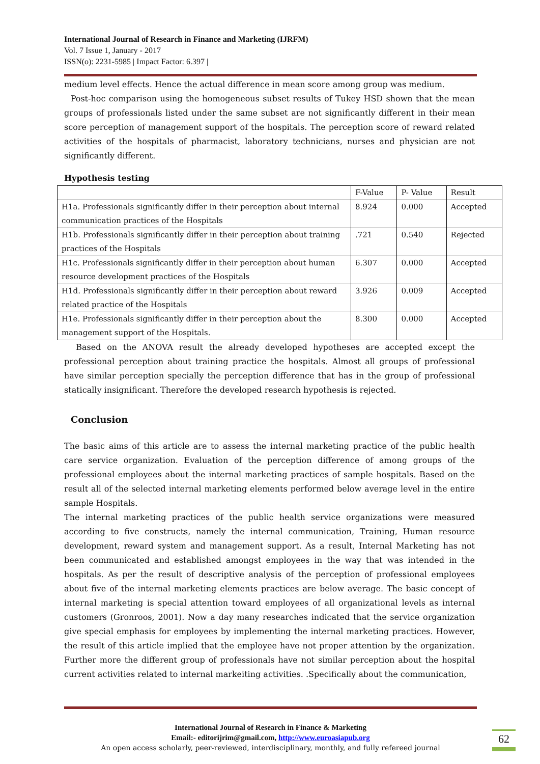International Journal of Research in Finance and Marketing (IJRFM)
Vol. 7 Issue 1, January - 2017
ISSN(o): 2231-5985 | Impact Factor: 6.397 |
medium level effects. Hence the actual difference in mean score among group was medium.
Post-hoc comparison using the homogeneous subset results of Tukey HSD shown that the mean groups of professionals listed under the same subset are not significantly different in their mean score perception of management support of the hospitals. The perception score of reward related activities of the hospitals of pharmacist, laboratory technicians, nurses and physician are not significantly different.
Hypothesis testing
| | F-Value | P- Value | Result |
| --- | --- | --- | --- |
| H1a. Professionals significantly differ in their perception about internal communication practices of the Hospitals | 8.924 | 0.000 | Accepted |
| H1b. Professionals significantly differ in their perception about training practices of the Hospitals | .721 | 0.540 | Rejected |
| H1c. Professionals significantly differ in their perception about human resource development practices of the Hospitals | 6.307 | 0.000 | Accepted |
| H1d. Professionals significantly differ in their perception about reward related practice of the Hospitals | 3.926 | 0.009 | Accepted |
| H1e. Professionals significantly differ in their perception about the management support of the Hospitals. | 8.300 | 0.000 | Accepted |
Based on the ANOVA result the already developed hypotheses are accepted except the professional perception about training practice the hospitals. Almost all groups of professional have similar perception specially the perception difference that has in the group of professional statically insignificant. Therefore the developed research hypothesis is rejected.
Conclusion
The basic aims of this article are to assess the internal marketing practice of the public health care service organization. Evaluation of the perception difference of among groups of the professional employees about the internal marketing practices of sample hospitals. Based on the result all of the selected internal marketing elements performed below average level in the entire sample Hospitals.
The internal marketing practices of the public health service organizations were measured according to five constructs, namely the internal communication, Training, Human resource development, reward system and management support. As a result, Internal Marketing has not been communicated and established amongst employees in the way that was intended in the hospitals. As per the result of descriptive analysis of the perception of professional employees about five of the internal marketing elements practices are below average. The basic concept of internal marketing is special attention toward employees of all organizational levels as internal customers (Gronroos, 2001). Now a day many researches indicated that the service organization give special emphasis for employees by implementing the internal marketing practices. However, the result of this article implied that the employee have not proper attention by the organization. Further more the different group of professionals have not similar perception about the hospital current activities related to internal markeiting activities. .Specifically about the communication,
International Journal of Research in Finance & Marketing
Email:- editorijrim@gmail.com, http://www.euroasiapub.org
An open access scholarly, peer-reviewed, interdisciplinary, monthly, and fully refereed journal
62